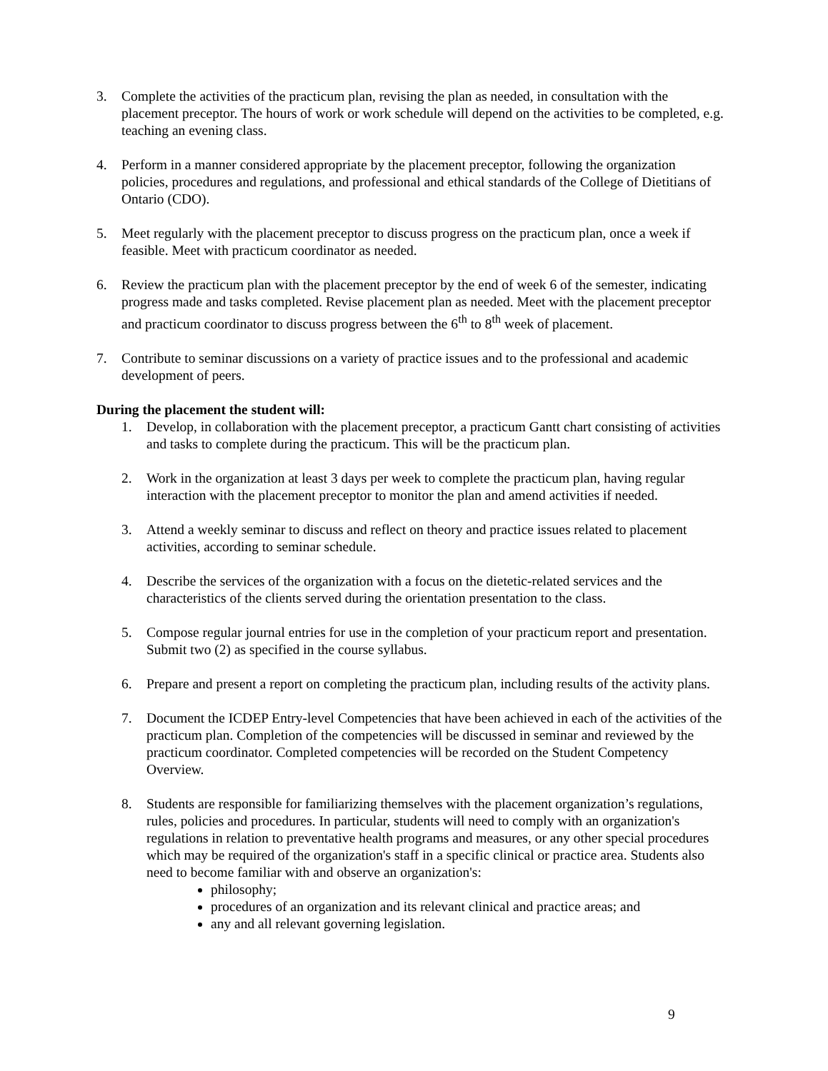3. Complete the activities of the practicum plan, revising the plan as needed, in consultation with the placement preceptor. The hours of work or work schedule will depend on the activities to be completed, e.g. teaching an evening class.
4. Perform in a manner considered appropriate by the placement preceptor, following the organization policies, procedures and regulations, and professional and ethical standards of the College of Dietitians of Ontario (CDO).
5. Meet regularly with the placement preceptor to discuss progress on the practicum plan, once a week if feasible. Meet with practicum coordinator as needed.
6. Review the practicum plan with the placement preceptor by the end of week 6 of the semester, indicating progress made and tasks completed. Revise placement plan as needed. Meet with the placement preceptor and practicum coordinator to discuss progress between the 6<sup>th</sup> to 8<sup>th</sup> week of placement.
7. Contribute to seminar discussions on a variety of practice issues and to the professional and academic development of peers.
During the placement the student will:
1. Develop, in collaboration with the placement preceptor, a practicum Gantt chart consisting of activities and tasks to complete during the practicum. This will be the practicum plan.
2. Work in the organization at least 3 days per week to complete the practicum plan, having regular interaction with the placement preceptor to monitor the plan and amend activities if needed.
3. Attend a weekly seminar to discuss and reflect on theory and practice issues related to placement activities, according to seminar schedule.
4. Describe the services of the organization with a focus on the dietetic-related services and the characteristics of the clients served during the orientation presentation to the class.
5. Compose regular journal entries for use in the completion of your practicum report and presentation. Submit two (2) as specified in the course syllabus.
6. Prepare and present a report on completing the practicum plan, including results of the activity plans.
7. Document the ICDEP Entry-level Competencies that have been achieved in each of the activities of the practicum plan. Completion of the competencies will be discussed in seminar and reviewed by the practicum coordinator. Completed competencies will be recorded on the Student Competency Overview.
8. Students are responsible for familiarizing themselves with the placement organization’s regulations, rules, policies and procedures. In particular, students will need to comply with an organization's regulations in relation to preventative health programs and measures, or any other special procedures which may be required of the organization's staff in a specific clinical or practice area. Students also need to become familiar with and observe an organization's:
philosophy;
procedures of an organization and its relevant clinical and practice areas; and
any and all relevant governing legislation.
9